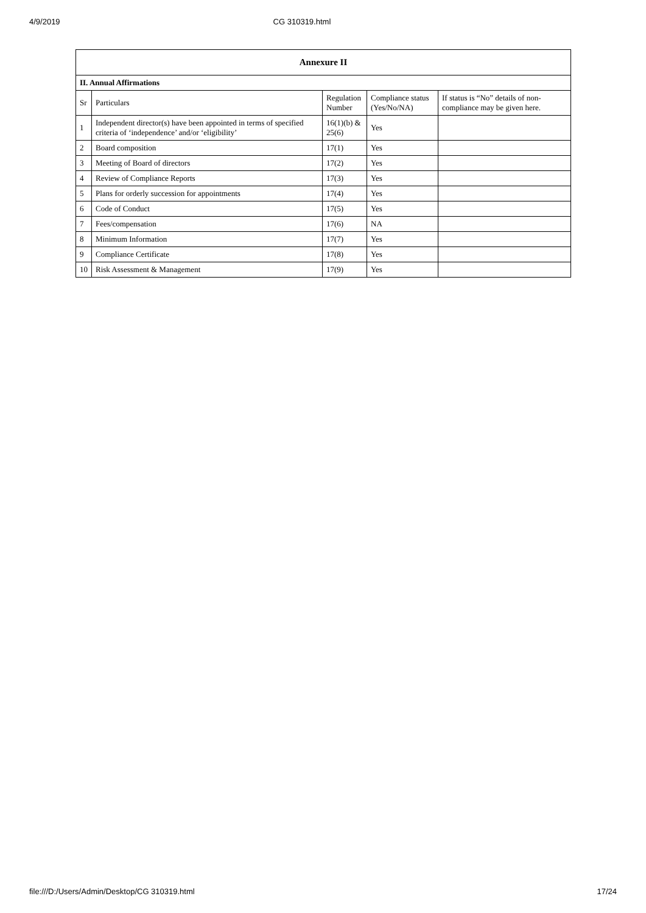4/9/2019 CG 310319.html
| Annexure II | | | | |
| --- | --- | --- | --- | --- |
| II. Annual Affirmations | | | | |
| Sr | Particulars | Regulation Number | Compliance status (Yes/No/NA) | If status is “No” details of non-compliance may be given here. |
| 1 | Independent director(s) have been appointed in terms of specified criteria of ‘independence’ and/or ‘eligibility’ | 16(1)(b) & 25(6) | Yes | |
| 2 | Board composition | 17(1) | Yes | |
| 3 | Meeting of Board of directors | 17(2) | Yes | |
| 4 | Review of Compliance Reports | 17(3) | Yes | |
| 5 | Plans for orderly succession for appointments | 17(4) | Yes | |
| 6 | Code of Conduct | 17(5) | Yes | |
| 7 | Fees/compensation | 17(6) | NA | |
| 8 | Minimum Information | 17(7) | Yes | |
| 9 | Compliance Certificate | 17(8) | Yes | |
| 10 | Risk Assessment & Management | 17(9) | Yes | |
file:///D:/Users/Admin/Desktop/CG 310319.html 17/24